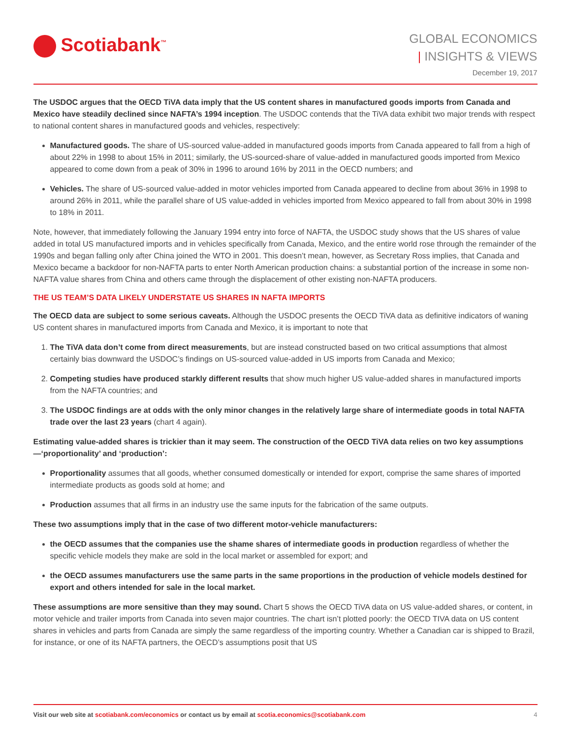Scotiabank<sup>™</sup>
GLOBAL ECONOMICS
| INSIGHTS & VIEWS
December 19, 2017
The USDOC argues that the OECD TiVA data imply that the US content shares in manufactured goods imports from Canada and Mexico have steadily declined since NAFTA’s 1994 inception. The USDOC contends that the TiVA data exhibit two major trends with respect to national content shares in manufactured goods and vehicles, respectively:
Manufactured goods. The share of US-sourced value-added in manufactured goods imports from Canada appeared to fall from a high of about 22% in 1998 to about 15% in 2011; similarly, the US-sourced-share of value-added in manufactured goods imported from Mexico appeared to come down from a peak of 30% in 1996 to around 16% by 2011 in the OECD numbers; and
Vehicles. The share of US-sourced value-added in motor vehicles imported from Canada appeared to decline from about 36% in 1998 to around 26% in 2011, while the parallel share of US value-added in vehicles imported from Mexico appeared to fall from about 30% in 1998 to 18% in 2011.
Note, however, that immediately following the January 1994 entry into force of NAFTA, the USDOC study shows that the US shares of value added in total US manufactured imports and in vehicles specifically from Canada, Mexico, and the entire world rose through the remainder of the 1990s and began falling only after China joined the WTO in 2001. This doesn’t mean, however, as Secretary Ross implies, that Canada and Mexico became a backdoor for non-NAFTA parts to enter North American production chains: a substantial portion of the increase in some non-NAFTA value shares from China and others came through the displacement of other existing non-NAFTA producers.
THE US TEAM’S DATA LIKELY UNDERSTATE US SHARES IN NAFTA IMPORTS
The OECD data are subject to some serious caveats. Although the USDOC presents the OECD TiVA data as definitive indicators of waning US content shares in manufactured imports from Canada and Mexico, it is important to note that
1. The TiVA data don’t come from direct measurements, but are instead constructed based on two critical assumptions that almost certainly bias downward the USDOC’s findings on US-sourced value-added in US imports from Canada and Mexico;
2. Competing studies have produced starkly different results that show much higher US value-added shares in manufactured imports from the NAFTA countries; and
3. The USDOC findings are at odds with the only minor changes in the relatively large share of intermediate goods in total NAFTA trade over the last 23 years (chart 4 again).
Estimating value-added shares is trickier than it may seem. The construction of the OECD TiVA data relies on two key assumptions—‘proportionality’ and ‘production’:
Proportionality assumes that all goods, whether consumed domestically or intended for export, comprise the same shares of imported intermediate products as goods sold at home; and
Production assumes that all firms in an industry use the same inputs for the fabrication of the same outputs.
These two assumptions imply that in the case of two different motor-vehicle manufacturers:
the OECD assumes that the companies use the shame shares of intermediate goods in production regardless of whether the specific vehicle models they make are sold in the local market or assembled for export; and
the OECD assumes manufacturers use the same parts in the same proportions in the production of vehicle models destined for export and others intended for sale in the local market.
These assumptions are more sensitive than they may sound. Chart 5 shows the OECD TiVA data on US value-added shares, or content, in motor vehicle and trailer imports from Canada into seven major countries. The chart isn’t plotted poorly: the OECD TIVA data on US content shares in vehicles and parts from Canada are simply the same regardless of the importing country. Whether a Canadian car is shipped to Brazil, for instance, or one of its NAFTA partners, the OECD’s assumptions posit that US
Visit our web site at scotiabank.com/economics or contact us by email at scotia.economics@scotiabank.com
4